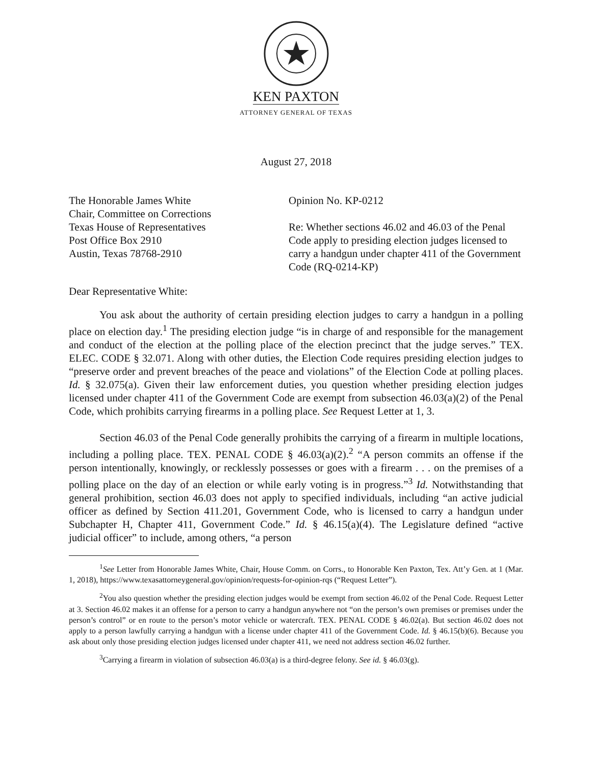KEN PAXTON
ATTORNEY GENERAL OF TEXAS
August 27, 2018
The Honorable James White
Chair, Committee on Corrections
Texas House of Representatives
Post Office Box 2910
Austin, Texas 78768-2910
Opinion No. KP-0212
Re: Whether sections 46.02 and 46.03 of the Penal Code apply to presiding election judges licensed to carry a handgun under chapter 411 of the Government Code (RQ-0214-KP)
Dear Representative White:
You ask about the authority of certain presiding election judges to carry a handgun in a polling place on election day.<sup>1</sup> The presiding election judge “is in charge of and responsible for the management and conduct of the election at the polling place of the election precinct that the judge serves.” TEX. ELEC. CODE § 32.071. Along with other duties, the Election Code requires presiding election judges to “preserve order and prevent breaches of the peace and violations” of the Election Code at polling places. Id. § 32.075(a). Given their law enforcement duties, you question whether presiding election judges licensed under chapter 411 of the Government Code are exempt from subsection 46.03(a)(2) of the Penal Code, which prohibits carrying firearms in a polling place. See Request Letter at 1, 3.
Section 46.03 of the Penal Code generally prohibits the carrying of a firearm in multiple locations, including a polling place. TEX. PENAL CODE § 46.03(a)(2).<sup>2</sup> “A person commits an offense if the person intentionally, knowingly, or recklessly possesses or goes with a firearm . . . on the premises of a polling place on the day of an election or while early voting is in progress.”<sup>3</sup> Id. Notwithstanding that general prohibition, section 46.03 does not apply to specified individuals, including “an active judicial officer as defined by Section 411.201, Government Code, who is licensed to carry a handgun under Subchapter H, Chapter 411, Government Code.” Id. § 46.15(a)(4). The Legislature defined “active judicial officer” to include, among others, “a person
<sup>1</sup> See Letter from Honorable James White, Chair, House Comm. on Corrs., to Honorable Ken Paxton, Tex. Att’y Gen. at 1 (Mar. 1, 2018), https://www.texasattorneygeneral.gov/opinion/requests-for-opinion-rqs (“Request Letter”).
<sup>2</sup> You also question whether the presiding election judges would be exempt from section 46.02 of the Penal Code. Request Letter at 3. Section 46.02 makes it an offense for a person to carry a handgun anywhere not “on the person’s own premises or premises under the person’s control” or en route to the person’s motor vehicle or watercraft. TEX. PENAL CODE § 46.02(a). But section 46.02 does not apply to a person lawfully carrying a handgun with a license under chapter 411 of the Government Code. Id. § 46.15(b)(6). Because you ask about only those presiding election judges licensed under chapter 411, we need not address section 46.02 further.
<sup>3</sup> Carrying a firearm in violation of subsection 46.03(a) is a third-degree felony. See id. § 46.03(g).